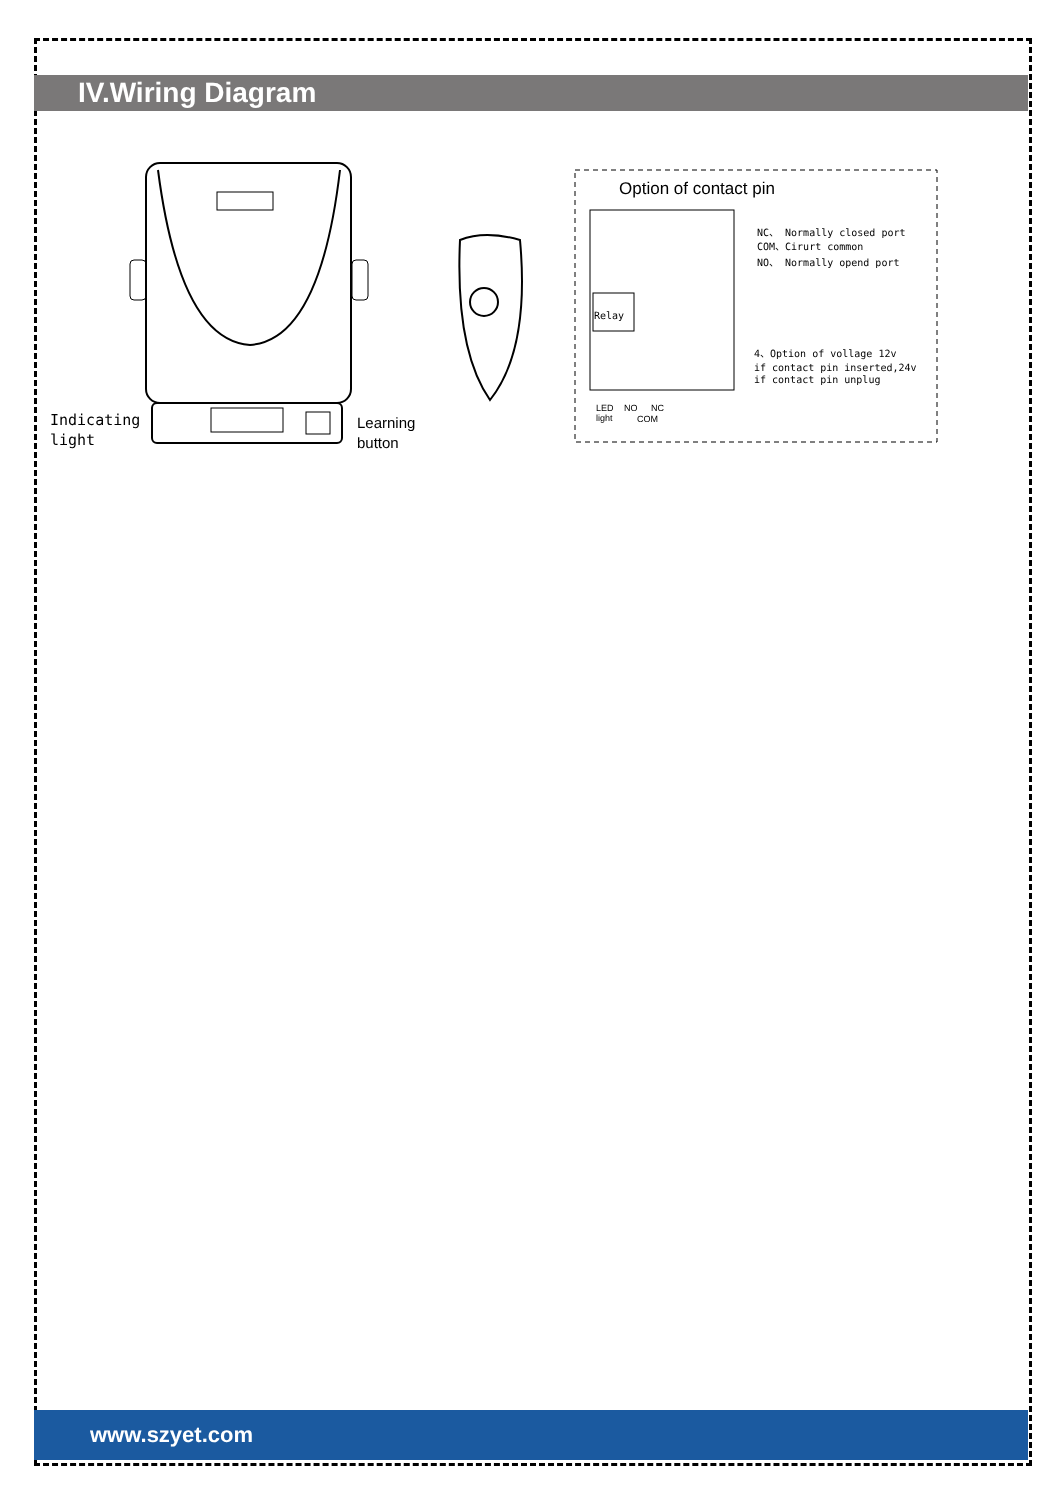IV.Wiring Diagram
Indicating
light
Learning
button
Option of contact pin
Relay
NC、 Normally closed port
COM、Cirurt common
NO、 Normally opend port
4、Option of vollage 12v
if contact pin inserted,24v
if contact pin unplug
LED
light
NO
NC
COM
www.szyet.com